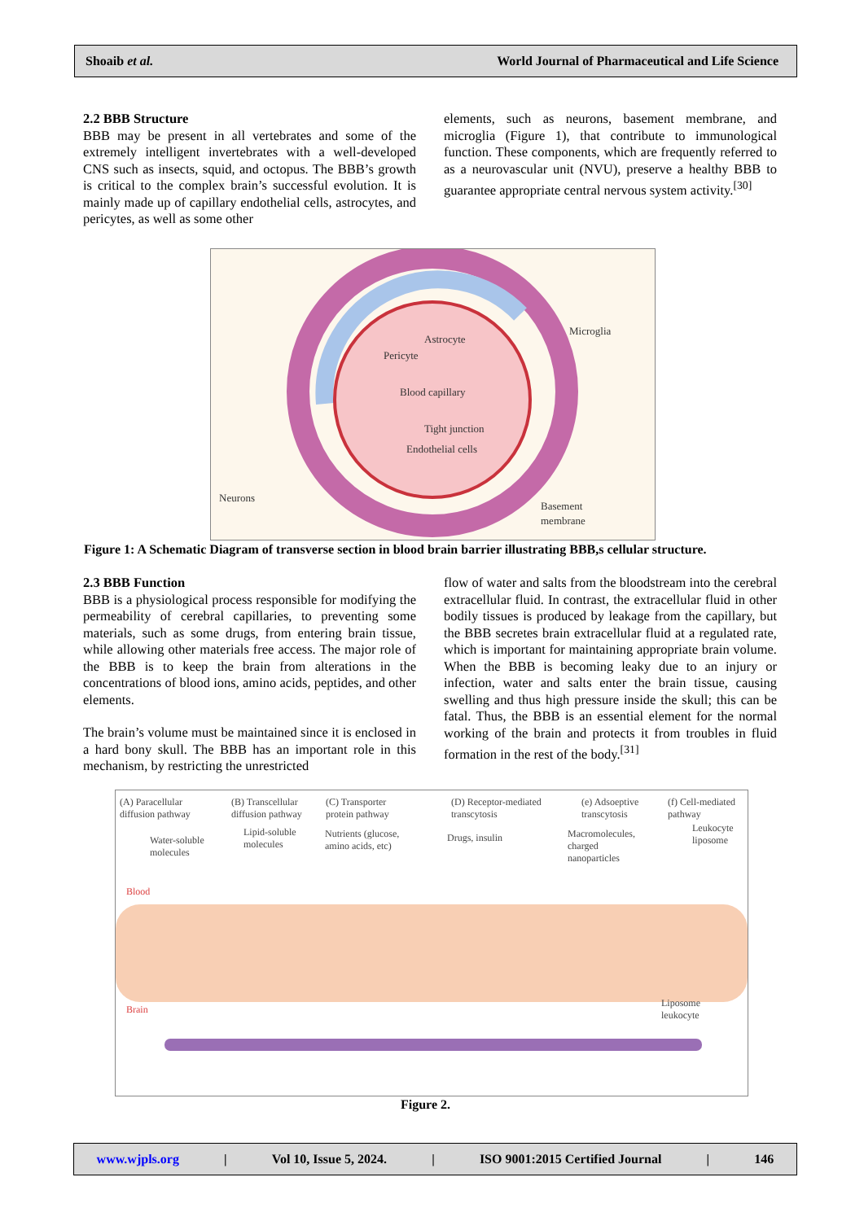Shoaib et al. World Journal of Pharmaceutical and Life Science
2.2 BBB Structure
BBB may be present in all vertebrates and some of the extremely intelligent invertebrates with a well-developed CNS such as insects, squid, and octopus. The BBB’s growth is critical to the complex brain’s successful evolution. It is mainly made up of capillary endothelial cells, astrocytes, and pericytes, as well as some other
elements, such as neurons, basement membrane, and microglia (Figure 1), that contribute to immunological function. These components, which are frequently referred to as a neurovascular unit (NVU), preserve a healthy BBB to guarantee appropriate central nervous system activity.<sup>[30]</sup>
Astrocyte
Pericyte
Blood capillary
Tight junction
Endothelial cells
Microglia
Neurons
Basement
membrane
Figure 1: A Schematic Diagram of transverse section in blood brain barrier illustrating BBB,s cellular structure.
2.3 BBB Function
BBB is a physiological process responsible for modifying the permeability of cerebral capillaries, to preventing some materials, such as some drugs, from entering brain tissue, while allowing other materials free access. The major role of the BBB is to keep the brain from alterations in the concentrations of blood ions, amino acids, peptides, and other elements.
The brain’s volume must be maintained since it is enclosed in a hard bony skull. The BBB has an important role in this mechanism, by restricting the unrestricted
flow of water and salts from the bloodstream into the cerebral extracellular fluid. In contrast, the extracellular fluid in other bodily tissues is produced by leakage from the capillary, but the BBB secretes brain extracellular fluid at a regulated rate, which is important for maintaining appropriate brain volume. When the BBB is becoming leaky due to an injury or infection, water and salts enter the brain tissue, causing swelling and thus high pressure inside the skull; this can be fatal. Thus, the BBB is an essential element for the normal working of the brain and protects it from troubles in fluid formation in the rest of the body.<sup>[31]</sup>
(A) Paracellular
diffusion pathway
(B) Transcellular
diffusion pathway
(C) Transporter
protein pathway
(D) Receptor-mediated
transcytosis
(e) Adsoeptive
transcytosis
(f) Cell-mediated
pathway
Water-soluble
molecules
Lipid-soluble
molecules
Nutrients (glucose,
amino acids, etc)
Drugs, insulin
Macromolecules,
charged
nanoparticles
Leukocyte
liposome
Blood
Brain
Liposome
leukocyte
Figure 2.
www.wjpls.org | Vol 10, Issue 5, 2024. | ISO 9001:2015 Certified Journal | 146